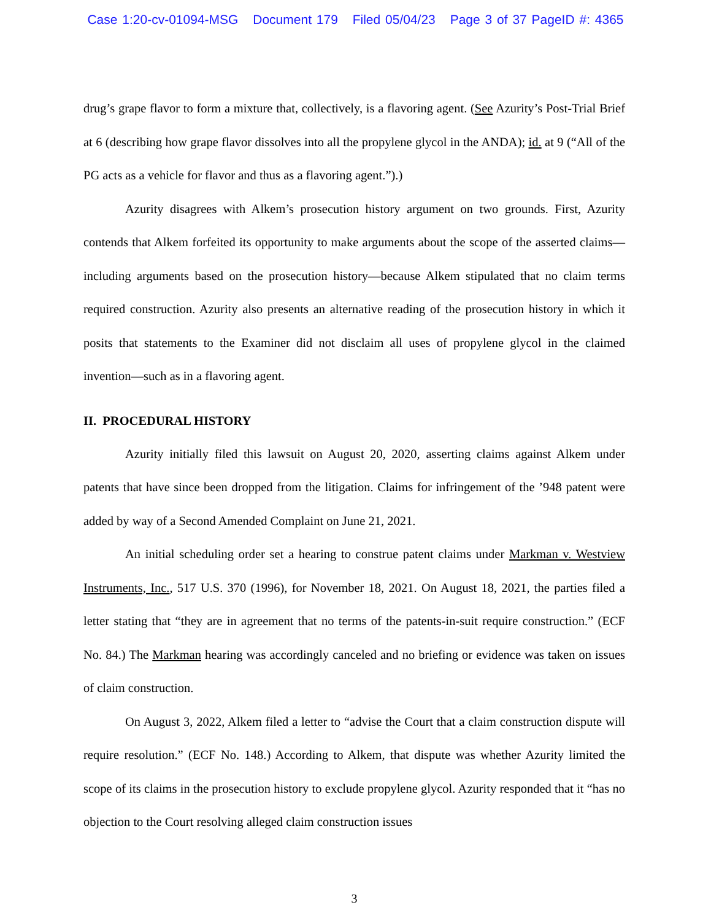Case 1:20-cv-01094-MSG Document 179 Filed 05/04/23 Page 3 of 37 PageID #: 4365
drug’s grape flavor to form a mixture that, collectively, is a flavoring agent. (See Azurity’s Post-Trial Brief at 6 (describing how grape flavor dissolves into all the propylene glycol in the ANDA); id. at 9 (“All of the PG acts as a vehicle for flavor and thus as a flavoring agent.”).)
Azurity disagrees with Alkem’s prosecution history argument on two grounds. First, Azurity contends that Alkem forfeited its opportunity to make arguments about the scope of the asserted claims—including arguments based on the prosecution history—because Alkem stipulated that no claim terms required construction. Azurity also presents an alternative reading of the prosecution history in which it posits that statements to the Examiner did not disclaim all uses of propylene glycol in the claimed invention—such as in a flavoring agent.
II. PROCEDURAL HISTORY
Azurity initially filed this lawsuit on August 20, 2020, asserting claims against Alkem under patents that have since been dropped from the litigation. Claims for infringement of the ’948 patent were added by way of a Second Amended Complaint on June 21, 2021.
An initial scheduling order set a hearing to construe patent claims under Markman v. Westview Instruments, Inc., 517 U.S. 370 (1996), for November 18, 2021. On August 18, 2021, the parties filed a letter stating that “they are in agreement that no terms of the patents-in-suit require construction.” (ECF No. 84.) The Markman hearing was accordingly canceled and no briefing or evidence was taken on issues of claim construction.
On August 3, 2022, Alkem filed a letter to “advise the Court that a claim construction dispute will require resolution.” (ECF No. 148.) According to Alkem, that dispute was whether Azurity limited the scope of its claims in the prosecution history to exclude propylene glycol. Azurity responded that it “has no objection to the Court resolving alleged claim construction issues
3